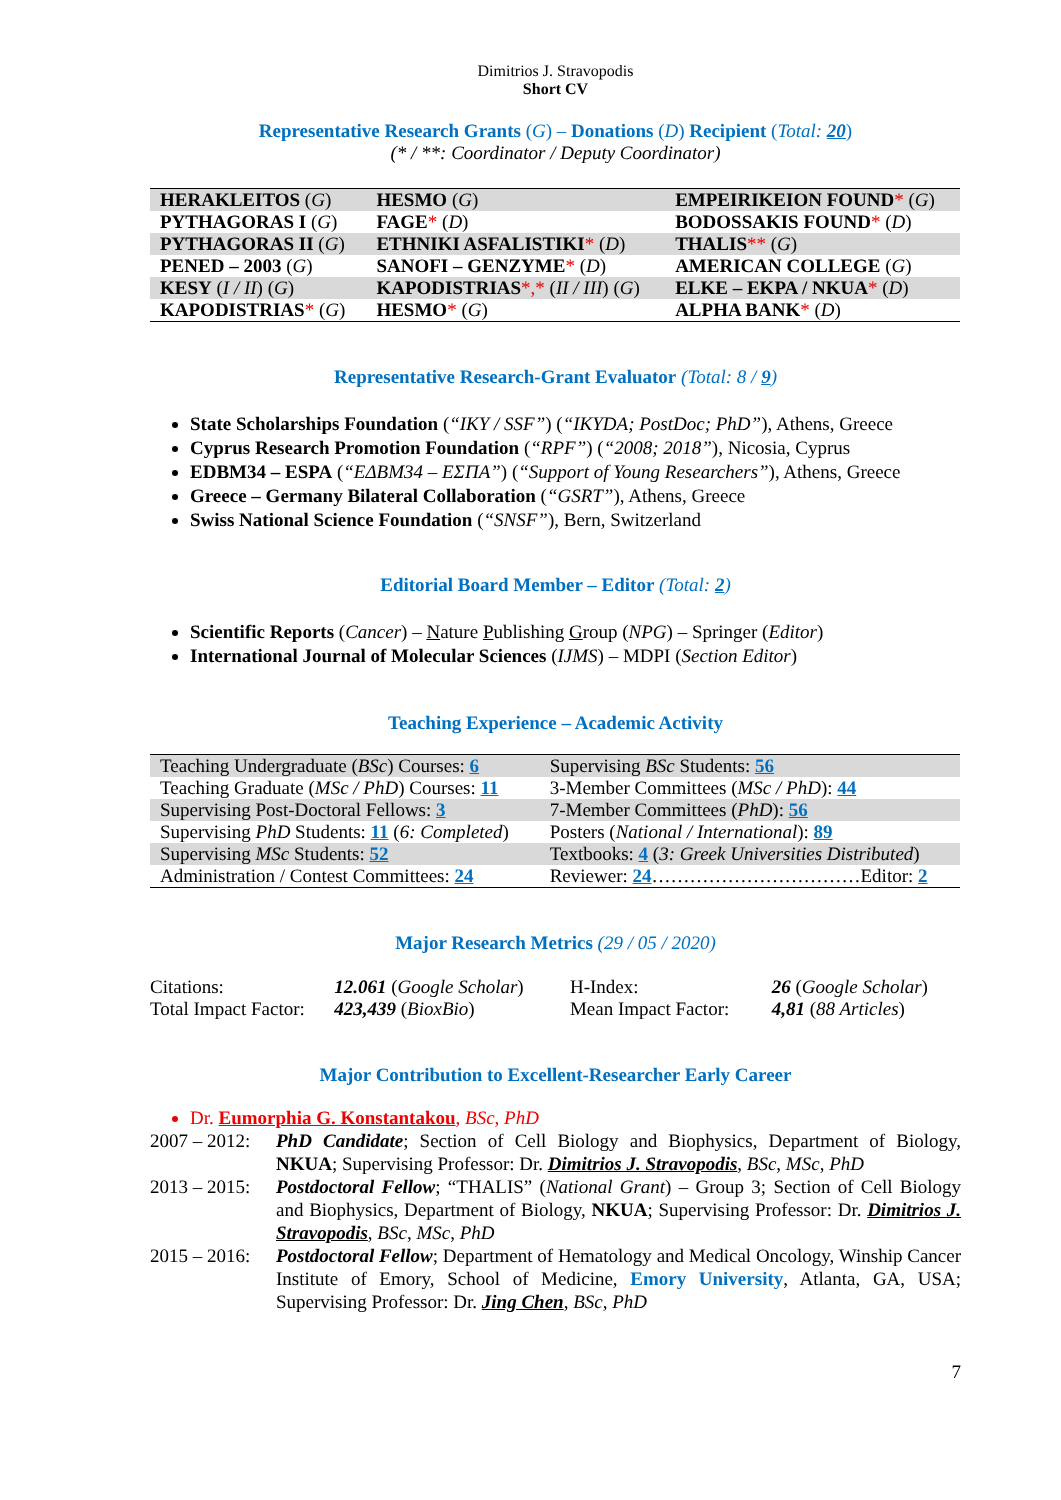Dimitrios J. Stravopodis
Short CV
Representative Research Grants (G) – Donations (D) Recipient (Total: 20)
(* / **: Coordinator / Deputy Coordinator)
| HERAKLEITOS ( G ) | HESMO ( G ) | EMPEIRIKEION FOUND * ( G ) |
| PYTHAGORAS I ( G ) | FAGE * ( D ) | BODOSSAKIS FOUND * ( D ) |
| PYTHAGORAS II ( G ) | ETHNIKI ASFALISTIKI * ( D ) | THALIS ** ( G ) |
| PENED – 2003 ( G ) | SANOFI – GENZYME * ( D ) | AMERICAN COLLEGE ( G ) |
| KESY ( I / II ) ( G ) | KAPODISTRIAS *,* ( II / III ) ( G ) | ELKE – EKPA / NKUA * ( D ) |
| KAPODISTRIAS * ( G ) | HESMO * ( G ) | ALPHA BANK * ( D ) |
Representative Research-Grant Evaluator (Total: 8 / 9)
State Scholarships Foundation (“IKY / SSF”) (“IKYDA; PostDoc; PhD”), Athens, Greece
Cyprus Research Promotion Foundation (“RPF”) (“2008; 2018”), Nicosia, Cyprus
EDBM34 – ESPA (“ΕΔΒΜ34 – ΕΣΠΑ”) (“Support of Young Researchers”), Athens, Greece
Greece – Germany Bilateral Collaboration (“GSRT”), Athens, Greece
Swiss National Science Foundation (“SNSF”), Bern, Switzerland
Editorial Board Member – Editor (Total: 2)
Scientific Reports (Cancer) – Nature Publishing Group (NPG) – Springer (Editor)
International Journal of Molecular Sciences (IJMS) – MDPI (Section Editor)
Teaching Experience – Academic Activity
| Teaching Undergraduate ( BSc ) Courses: 6 | Supervising BSc Students: 56 |
| Teaching Graduate ( MSc / PhD ) Courses: 11 | 3-Member Committees ( MSc / PhD ): 44 |
| Supervising Post-Doctoral Fellows: 3 | 7-Member Committees ( PhD ): 56 |
| Supervising PhD Students: 11 ( 6: Completed ) | Posters ( National / International ): 89 |
| Supervising MSc Students: 52 | Textbooks: 4 ( 3: Greek Universities Distributed ) |
| Administration / Contest Committees: 24 | Reviewer: 24 ……………………………Editor: 2 |
Major Research Metrics (29 / 05 / 2020)
| Citations: | 12.061 ( Google Scholar ) | H-Index: | 26 ( Google Scholar ) |
| Total Impact Factor: | 423,439 ( BioxBio ) | Mean Impact Factor: | 4,81 ( 88 Articles ) |
Major Contribution to Excellent-Researcher Early Career
Dr. Eumorphia G. Konstantakou, BSc, PhD
2007 – 2012:
PhD Candidate; Section of Cell Biology and Biophysics, Department of Biology, NKUA; Supervising Professor: Dr. Dimitrios J. Stravopodis, BSc, MSc, PhD
2013 – 2015:
Postdoctoral Fellow; “THALIS” (National Grant) – Group 3; Section of Cell Biology and Biophysics, Department of Biology, NKUA; Supervising Professor: Dr. Dimitrios J. Stravopodis, BSc, MSc, PhD
2015 – 2016:
Postdoctoral Fellow; Department of Hematology and Medical Oncology, Winship Cancer Institute of Emory, School of Medicine, Emory University, Atlanta, GA, USA; Supervising Professor: Dr. Jing Chen, BSc, PhD
7